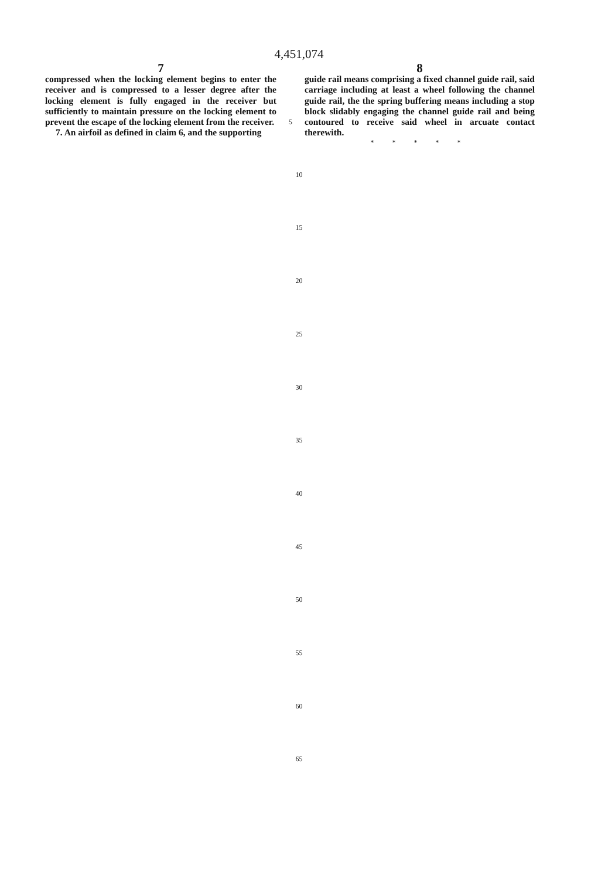4,451,074
7
compressed when the locking element begins to enter the receiver and is compressed to a lesser degree after the locking element is fully engaged in the receiver but sufficiently to maintain pressure on the locking element to prevent the escape of the locking element from the receiver.
7. An airfoil as defined in claim 6, and the supporting
5
8
guide rail means comprising a fixed channel guide rail, said carriage including at least a wheel following the channel guide rail, the the spring buffering means including a stop block slidably engaging the channel guide rail and being contoured to receive said wheel in arcuate contact therewith.
* * * * *
10
15
20
25
30
35
40
45
50
55
60
65